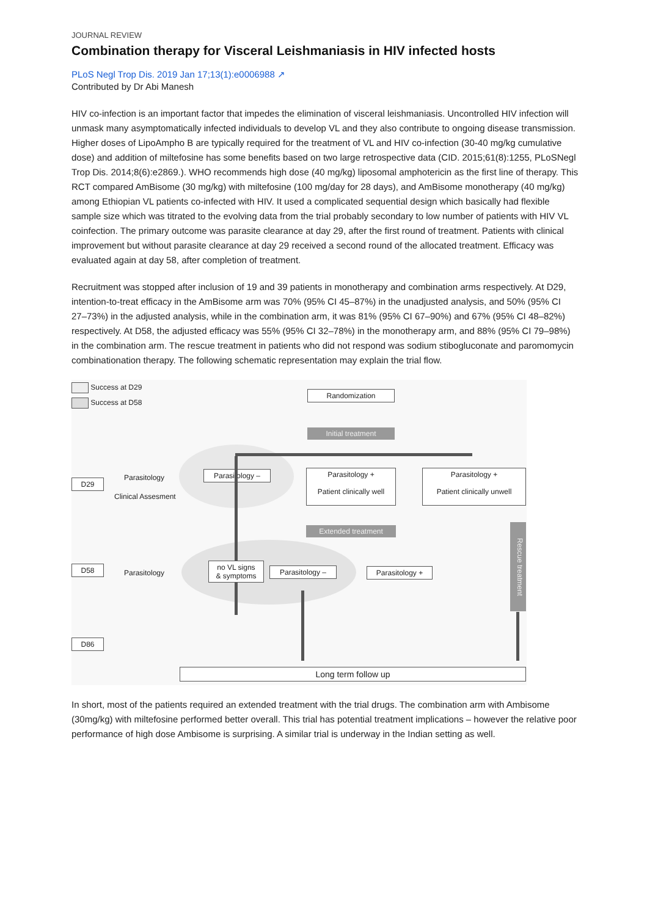JOURNAL REVIEW
Combination therapy for Visceral Leishmaniasis in HIV infected hosts
PLoS Negl Trop Dis. 2019 Jan 17;13(1):e0006988 ↗
Contributed by Dr Abi Manesh
HIV co-infection is an important factor that impedes the elimination of visceral leishmaniasis. Uncontrolled HIV infection will unmask many asymptomatically infected individuals to develop VL and they also contribute to ongoing disease transmission. Higher doses of LipoAmpho B are typically required for the treatment of VL and HIV co-infection (30-40 mg/kg cumulative dose) and addition of miltefosine has some benefits based on two large retrospective data (CID. 2015;61(8):1255, PLoSNegl Trop Dis. 2014;8(6):e2869.). WHO recommends high dose (40 mg/kg) liposomal amphotericin as the first line of therapy. This RCT compared AmBisome (30 mg/kg) with miltefosine (100 mg/day for 28 days), and AmBisome monotherapy (40 mg/kg) among Ethiopian VL patients co-infected with HIV. It used a complicated sequential design which basically had flexible sample size which was titrated to the evolving data from the trial probably secondary to low number of patients with HIV VL coinfection. The primary outcome was parasite clearance at day 29, after the first round of treatment. Patients with clinical improvement but without parasite clearance at day 29 received a second round of the allocated treatment. Efficacy was evaluated again at day 58, after completion of treatment.
Recruitment was stopped after inclusion of 19 and 39 patients in monotherapy and combination arms respectively. At D29, intention-to-treat efficacy in the AmBisome arm was 70% (95% CI 45–87%) in the unadjusted analysis, and 50% (95% CI 27–73%) in the adjusted analysis, while in the combination arm, it was 81% (95% CI 67–90%) and 67% (95% CI 48–82%) respectively. At D58, the adjusted efficacy was 55% (95% CI 32–78%) in the monotherapy arm, and 88% (95% CI 79–98%) in the combination arm. The rescue treatment in patients who did not respond was sodium stibogluconate and paromomycin combinationation therapy. The following schematic representation may explain the trial flow.
Success at D29
Success at D58
Randomization
Initial treatment
D29 Parasitology
Clinical Assesment
Parasitology –
Parasitology +
Patient clinically well
Parasitology +
Patient clinically unwell
Extended treatment
Rescue treatment
D58
Parasitology
no VL signs
& symptoms
Parasitology – Parasitology +
D86
Long term follow up
In short, most of the patients required an extended treatment with the trial drugs. The combination arm with Ambisome (30mg/kg) with miltefosine performed better overall. This trial has potential treatment implications – however the relative poor performance of high dose Ambisome is surprising. A similar trial is underway in the Indian setting as well.